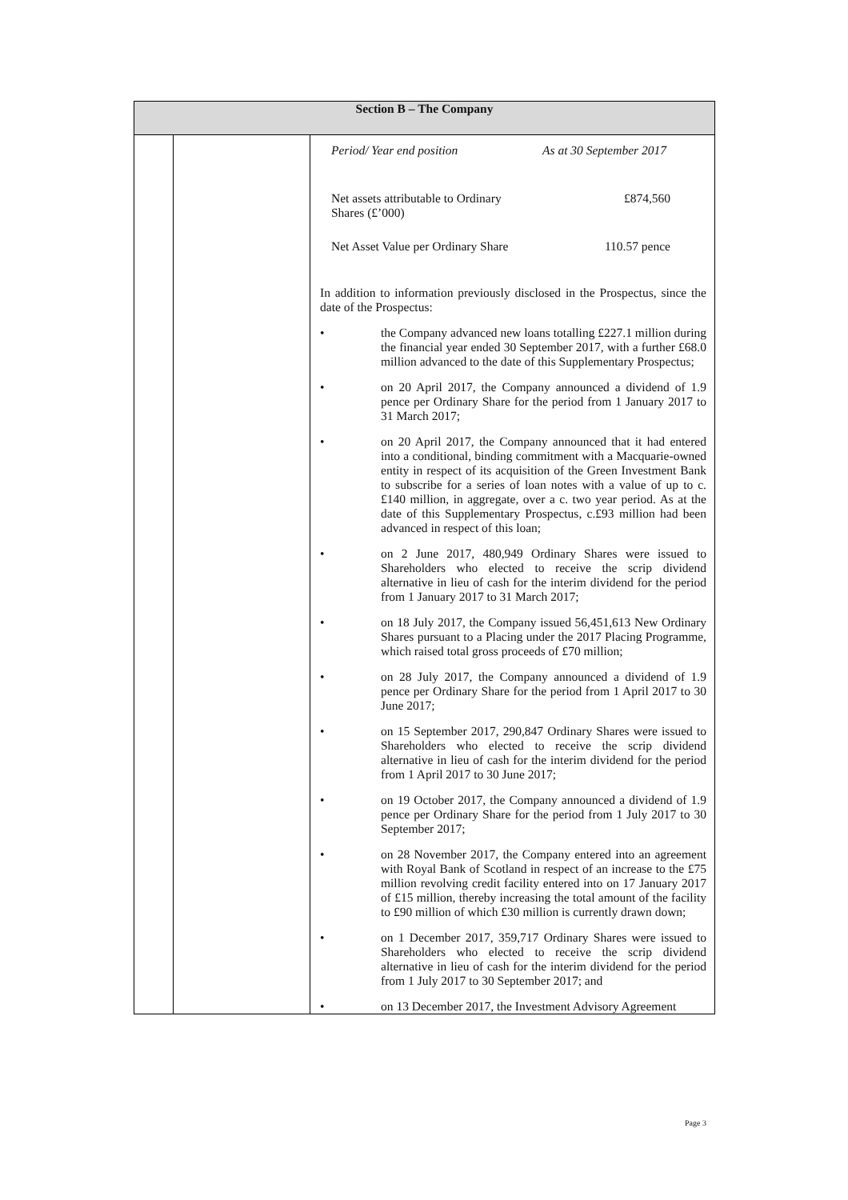| Section B – The Company | | |
| --- | --- | --- |
| | | / Period/ Year end position / As at 30 September 2017 / / Net assets attributable to Ordinary Shares (£’000) / £874,560 / / Net Asset Value per Ordinary Share / 110.57 pence / In addition to information previously disclosed in the Prospectus, since the date of the Prospectus: • the Company advanced new loans totalling £227.1 million during the financial year ended 30 September 2017, with a further £68.0 million advanced to the date of this Supplementary Prospectus; • on 20 April 2017, the Company announced a dividend of 1.9 pence per Ordinary Share for the period from 1 January 2017 to 31 March 2017; • on 20 April 2017, the Company announced that it had entered into a conditional, binding commitment with a Macquarie-owned entity in respect of its acquisition of the Green Investment Bank to subscribe for a series of loan notes with a value of up to c.£140 million, in aggregate, over a c. two year period. As at the date of this Supplementary Prospectus, c.£93 million had been advanced in respect of this loan; • on 2 June 2017, 480,949 Ordinary Shares were issued to Shareholders who elected to receive the scrip dividend alternative in lieu of cash for the interim dividend for the period from 1 January 2017 to 31 March 2017; • on 18 July 2017, the Company issued 56,451,613 New Ordinary Shares pursuant to a Placing under the 2017 Placing Programme, which raised total gross proceeds of £70 million; • on 28 July 2017, the Company announced a dividend of 1.9 pence per Ordinary Share for the period from 1 April 2017 to 30 June 2017; • on 15 September 2017, 290,847 Ordinary Shares were issued to Shareholders who elected to receive the scrip dividend alternative in lieu of cash for the interim dividend for the period from 1 April 2017 to 30 June 2017; • on 19 October 2017, the Company announced a dividend of 1.9 pence per Ordinary Share for the period from 1 July 2017 to 30 September 2017; • on 28 November 2017, the Company entered into an agreement with Royal Bank of Scotland in respect of an increase to the £75 million revolving credit facility entered into on 17 January 2017 of £15 million, thereby increasing the total amount of the facility to £90 million of which £30 million is currently drawn down; • on 1 December 2017, 359,717 Ordinary Shares were issued to Shareholders who elected to receive the scrip dividend alternative in lieu of cash for the interim dividend for the period from 1 July 2017 to 30 September 2017; and • on 13 December 2017, the Investment Advisory Agreement |
Page 3